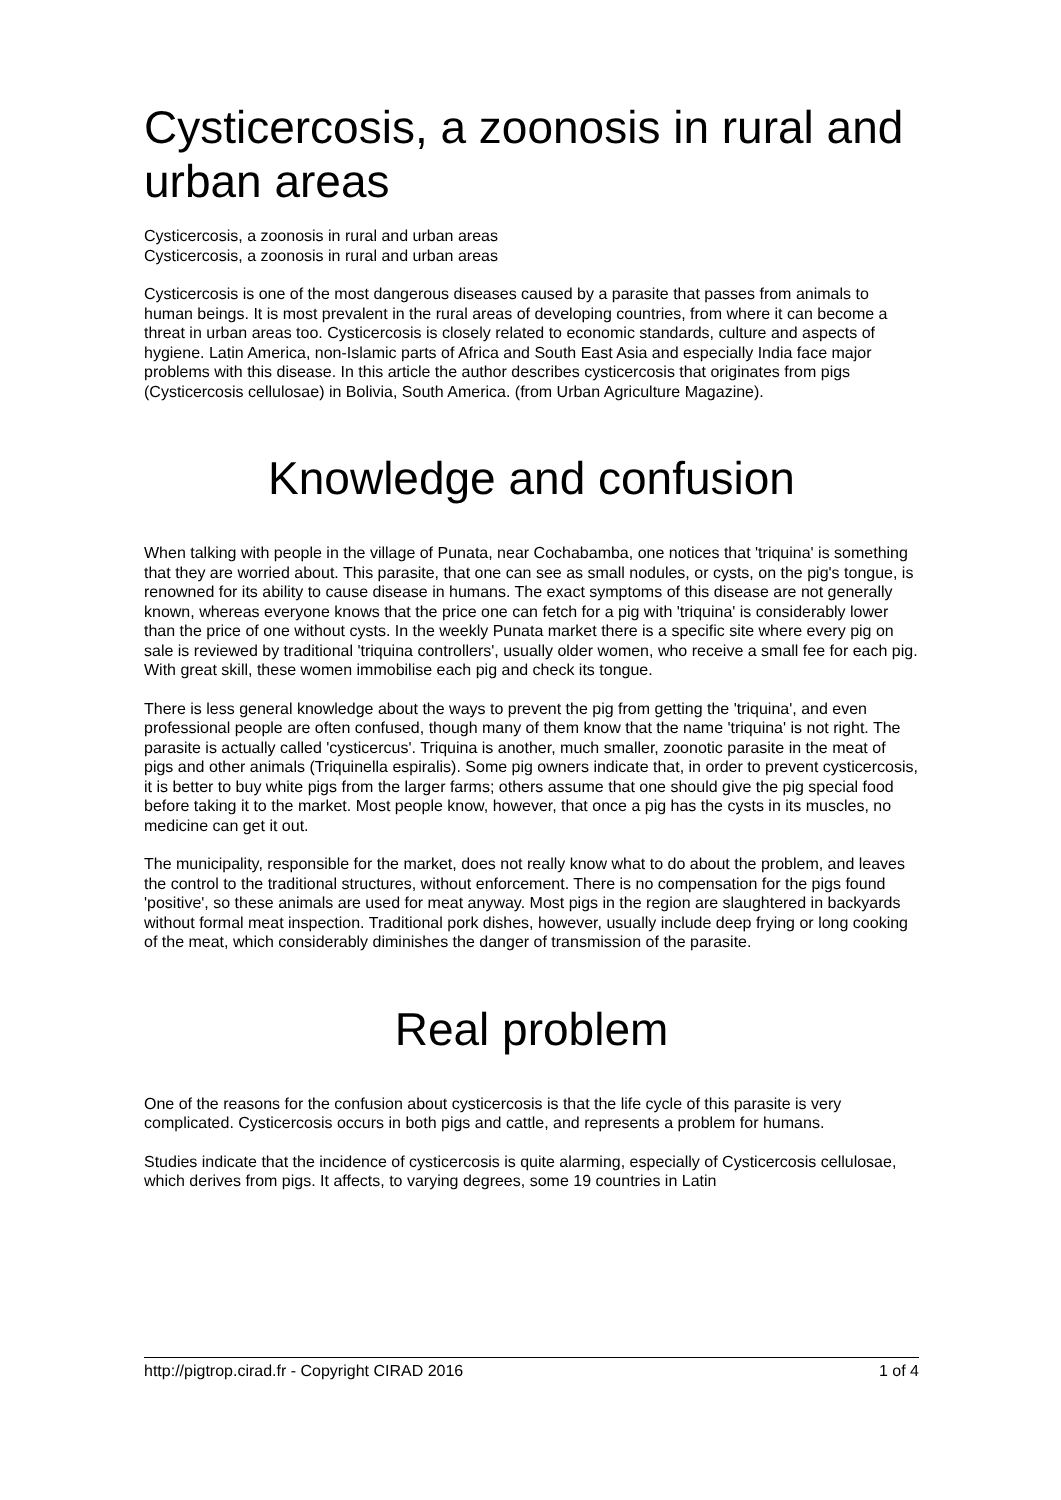Cysticercosis, a zoonosis in rural and urban areas
Cysticercosis, a zoonosis in rural and urban areas
Cysticercosis, a zoonosis in rural and urban areas
Cysticercosis is one of the most dangerous diseases caused by a parasite that passes from animals to human beings. It is most prevalent in the rural areas of developing countries, from where it can become a threat in urban areas too. Cysticercosis is closely related to economic standards, culture and aspects of hygiene. Latin America, non-Islamic parts of Africa and South East Asia and especially India face major problems with this disease. In this article the author describes cysticercosis that originates from pigs (Cysticercosis cellulosae) in Bolivia, South America. (from Urban Agriculture Magazine).
Knowledge and confusion
When talking with people in the village of Punata, near Cochabamba, one notices that 'triquina' is something that they are worried about. This parasite, that one can see as small nodules, or cysts, on the pig's tongue, is renowned for its ability to cause disease in humans. The exact symptoms of this disease are not generally known, whereas everyone knows that the price one can fetch for a pig with 'triquina' is considerably lower than the price of one without cysts. In the weekly Punata market there is a specific site where every pig on sale is reviewed by traditional 'triquina controllers', usually older women, who receive a small fee for each pig. With great skill, these women immobilise each pig and check its tongue.
There is less general knowledge about the ways to prevent the pig from getting the 'triquina', and even professional people are often confused, though many of them know that the name 'triquina' is not right. The parasite is actually called 'cysticercus'. Triquina is another, much smaller, zoonotic parasite in the meat of pigs and other animals (Triquinella espiralis). Some pig owners indicate that, in order to prevent cysticercosis, it is better to buy white pigs from the larger farms; others assume that one should give the pig special food before taking it to the market. Most people know, however, that once a pig has the cysts in its muscles, no medicine can get it out.
The municipality, responsible for the market, does not really know what to do about the problem, and leaves the control to the traditional structures, without enforcement. There is no compensation for the pigs found 'positive', so these animals are used for meat anyway. Most pigs in the region are slaughtered in backyards without formal meat inspection. Traditional pork dishes, however, usually include deep frying or long cooking of the meat, which considerably diminishes the danger of transmission of the parasite.
Real problem
One of the reasons for the confusion about cysticercosis is that the life cycle of this parasite is very complicated. Cysticercosis occurs in both pigs and cattle, and represents a problem for humans.
Studies indicate that the incidence of cysticercosis is quite alarming, especially of Cysticercosis cellulosae, which derives from pigs. It affects, to varying degrees, some 19 countries in Latin
http://pigtrop.cirad.fr - Copyright CIRAD 2016 1 of 4